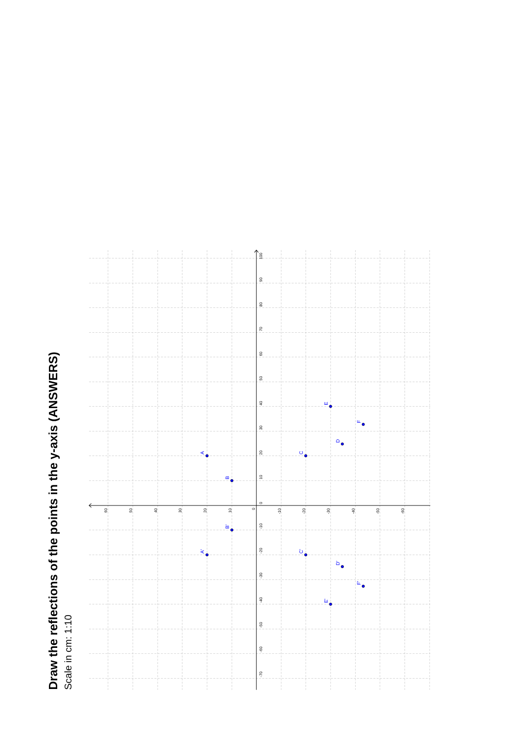Draw the reflections of the points in the y-axis (ANSWERS)
Scale in cm: 1:10
60
50
40
30
20
10
0
-10
-20
-30
-40
-50
-60
100
90
80
70
60
50
40
30
20
10
0
-10
-20
-30
-40
-50
-60
-70
A
B
C
D
E
F
A'
B'
C'
D'
E'
F'